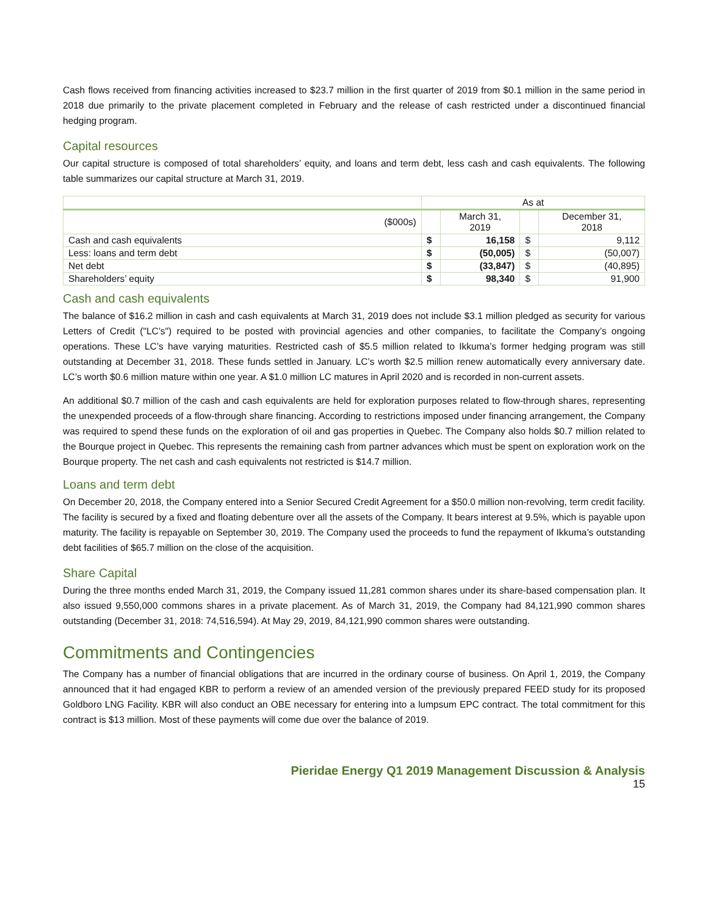Cash flows received from financing activities increased to $23.7 million in the first quarter of 2019 from $0.1 million in the same period in 2018 due primarily to the private placement completed in February and the release of cash restricted under a discontinued financial hedging program.
Capital resources
Our capital structure is composed of total shareholders’ equity, and loans and term debt, less cash and cash equivalents. The following table summarizes our capital structure at March 31, 2019.
| | As at | | | |
| --- | --- | --- | --- | --- |
| ($000s) | | March 31, 2019 | | December 31, 2018 |
| Cash and cash equivalents | $ | 16,158 | $ | 9,112 |
| Less: loans and term debt | $ | (50,005) | $ | (50,007) |
| Net debt | $ | (33,847) | $ | (40,895) |
| Shareholders’ equity | $ | 98,340 | $ | 91,900 |
Cash and cash equivalents
The balance of $16.2 million in cash and cash equivalents at March 31, 2019 does not include $3.1 million pledged as security for various Letters of Credit ("LC’s") required to be posted with provincial agencies and other companies, to facilitate the Company’s ongoing operations. These LC’s have varying maturities. Restricted cash of $5.5 million related to Ikkuma’s former hedging program was still outstanding at December 31, 2018. These funds settled in January. LC’s worth $2.5 million renew automatically every anniversary date. LC’s worth $0.6 million mature within one year. A $1.0 million LC matures in April 2020 and is recorded in non-current assets.
An additional $0.7 million of the cash and cash equivalents are held for exploration purposes related to flow-through shares, representing the unexpended proceeds of a flow-through share financing. According to restrictions imposed under financing arrangement, the Company was required to spend these funds on the exploration of oil and gas properties in Quebec. The Company also holds $0.7 million related to the Bourque project in Quebec. This represents the remaining cash from partner advances which must be spent on exploration work on the Bourque property. The net cash and cash equivalents not restricted is $14.7 million.
Loans and term debt
On December 20, 2018, the Company entered into a Senior Secured Credit Agreement for a $50.0 million non-revolving, term credit facility. The facility is secured by a fixed and floating debenture over all the assets of the Company. It bears interest at 9.5%, which is payable upon maturity. The facility is repayable on September 30, 2019. The Company used the proceeds to fund the repayment of Ikkuma’s outstanding debt facilities of $65.7 million on the close of the acquisition.
Share Capital
During the three months ended March 31, 2019, the Company issued 11,281 common shares under its share-based compensation plan. It also issued 9,550,000 commons shares in a private placement. As of March 31, 2019, the Company had 84,121,990 common shares outstanding (December 31, 2018: 74,516,594). At May 29, 2019, 84,121,990 common shares were outstanding.
Commitments and Contingencies
The Company has a number of financial obligations that are incurred in the ordinary course of business. On April 1, 2019, the Company announced that it had engaged KBR to perform a review of an amended version of the previously prepared FEED study for its proposed Goldboro LNG Facility. KBR will also conduct an OBE necessary for entering into a lumpsum EPC contract. The total commitment for this contract is $13 million. Most of these payments will come due over the balance of 2019.
Pieridae Energy Q1 2019 Management Discussion & Analysis
15